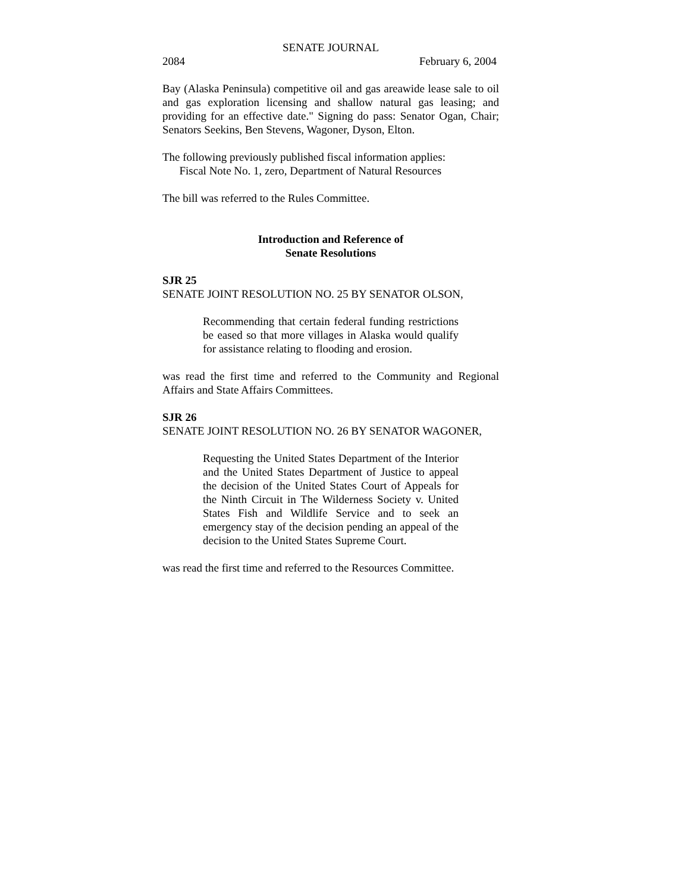SENATE JOURNAL
2084 February 6, 2004
Bay (Alaska Peninsula) competitive oil and gas areawide lease sale to oil and gas exploration licensing and shallow natural gas leasing; and providing for an effective date." Signing do pass: Senator Ogan, Chair; Senators Seekins, Ben Stevens, Wagoner, Dyson, Elton.
The following previously published fiscal information applies:
Fiscal Note No. 1, zero, Department of Natural Resources
The bill was referred to the Rules Committee.
Introduction and Reference of
Senate Resolutions
SJR 25
SENATE JOINT RESOLUTION NO. 25 BY SENATOR OLSON,
Recommending that certain federal funding restrictions be eased so that more villages in Alaska would qualify for assistance relating to flooding and erosion.
was read the first time and referred to the Community and Regional Affairs and State Affairs Committees.
SJR 26
SENATE JOINT RESOLUTION NO. 26 BY SENATOR WAGONER,
Requesting the United States Department of the Interior and the United States Department of Justice to appeal the decision of the United States Court of Appeals for the Ninth Circuit in The Wilderness Society v. United States Fish and Wildlife Service and to seek an emergency stay of the decision pending an appeal of the decision to the United States Supreme Court.
was read the first time and referred to the Resources Committee.